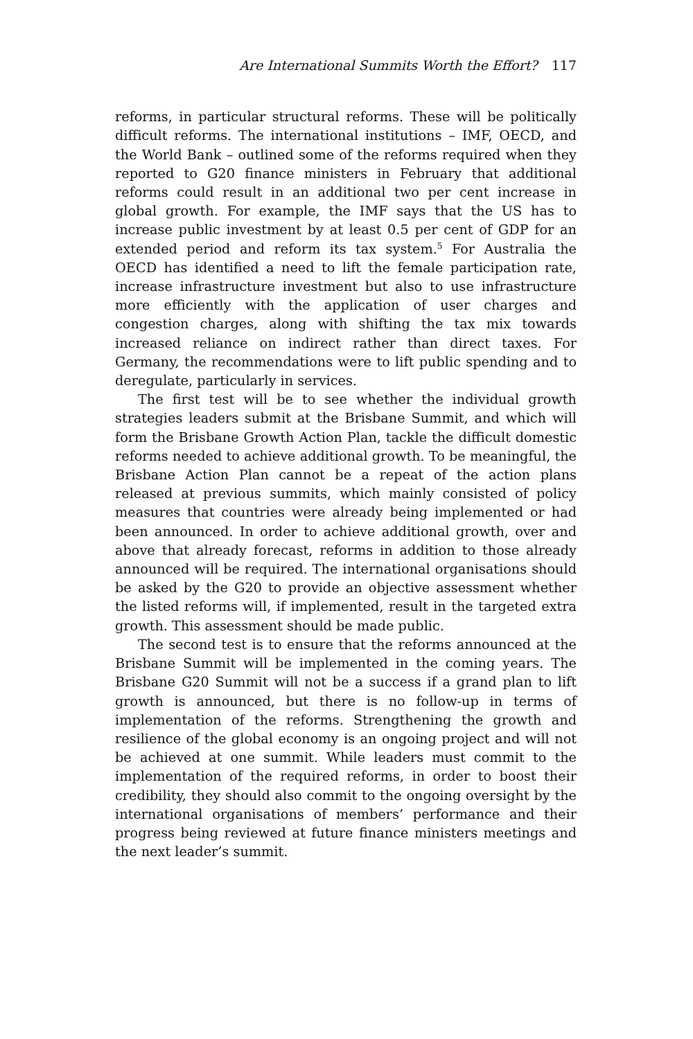Are International Summits Worth the Effort? 117
reforms, in particular structural reforms. These will be politically difficult reforms. The international institutions – IMF, OECD, and the World Bank – outlined some of the reforms required when they reported to G20 finance ministers in February that additional reforms could result in an additional two per cent increase in global growth. For example, the IMF says that the US has to increase public investment by at least 0.5 per cent of GDP for an extended period and reform its tax system.<sup>5</sup> For Australia the OECD has identified a need to lift the female participation rate, increase infrastructure investment but also to use infrastructure more efficiently with the application of user charges and congestion charges, along with shifting the tax mix towards increased reliance on indirect rather than direct taxes. For Germany, the recommendations were to lift public spending and to deregulate, particularly in services.
The first test will be to see whether the individual growth strategies leaders submit at the Brisbane Summit, and which will form the Brisbane Growth Action Plan, tackle the difficult domestic reforms needed to achieve additional growth. To be meaningful, the Brisbane Action Plan cannot be a repeat of the action plans released at previous summits, which mainly consisted of policy measures that countries were already being implemented or had been announced. In order to achieve additional growth, over and above that already forecast, reforms in addition to those already announced will be required. The international organisations should be asked by the G20 to provide an objective assessment whether the listed reforms will, if implemented, result in the targeted extra growth. This assessment should be made public.
The second test is to ensure that the reforms announced at the Brisbane Summit will be implemented in the coming years. The Brisbane G20 Summit will not be a success if a grand plan to lift growth is announced, but there is no follow-up in terms of implementation of the reforms. Strengthening the growth and resilience of the global economy is an ongoing project and will not be achieved at one summit. While leaders must commit to the implementation of the required reforms, in order to boost their credibility, they should also commit to the ongoing oversight by the international organisations of members’ performance and their progress being reviewed at future finance ministers meetings and the next leader’s summit.